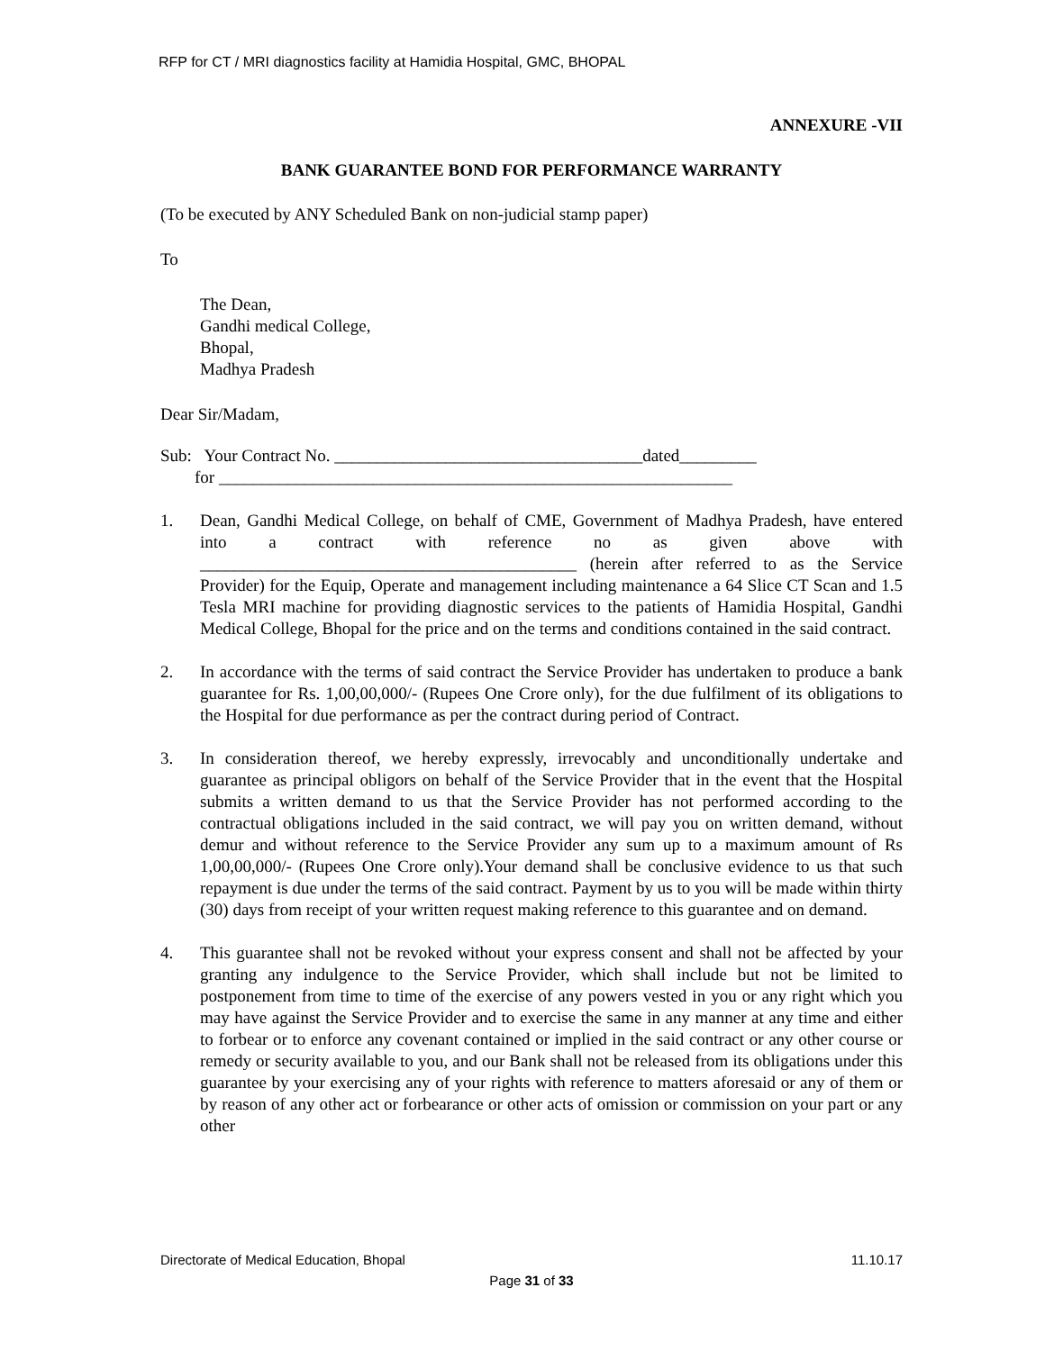RFP for CT / MRI diagnostics facility at Hamidia Hospital, GMC, BHOPAL
ANNEXURE -VII
BANK GUARANTEE BOND FOR PERFORMANCE WARRANTY
(To be executed by ANY Scheduled Bank on non-judicial stamp paper)
To
The Dean,
Gandhi medical College,
Bhopal,
Madhya Pradesh
Dear Sir/Madam,
Sub: Your Contract No. ____________________________________dated_________
for ____________________________________________________________
1. Dean, Gandhi Medical College, on behalf of CME, Government of Madhya Pradesh, have entered into a contract with reference no as given above with ____________________________________________ (herein after referred to as the Service Provider) for the Equip, Operate and management including maintenance a 64 Slice CT Scan and 1.5 Tesla MRI machine for providing diagnostic services to the patients of Hamidia Hospital, Gandhi Medical College, Bhopal for the price and on the terms and conditions contained in the said contract.
2. In accordance with the terms of said contract the Service Provider has undertaken to produce a bank guarantee for Rs. 1,00,00,000/- (Rupees One Crore only), for the due fulfilment of its obligations to the Hospital for due performance as per the contract during period of Contract.
3. In consideration thereof, we hereby expressly, irrevocably and unconditionally undertake and guarantee as principal obligors on behalf of the Service Provider that in the event that the Hospital submits a written demand to us that the Service Provider has not performed according to the contractual obligations included in the said contract, we will pay you on written demand, without demur and without reference to the Service Provider any sum up to a maximum amount of Rs 1,00,00,000/- (Rupees One Crore only).Your demand shall be conclusive evidence to us that such repayment is due under the terms of the said contract. Payment by us to you will be made within thirty (30) days from receipt of your written request making reference to this guarantee and on demand.
4. This guarantee shall not be revoked without your express consent and shall not be affected by your granting any indulgence to the Service Provider, which shall include but not be limited to postponement from time to time of the exercise of any powers vested in you or any right which you may have against the Service Provider and to exercise the same in any manner at any time and either to forbear or to enforce any covenant contained or implied in the said contract or any other course or remedy or security available to you, and our Bank shall not be released from its obligations under this guarantee by your exercising any of your rights with reference to matters aforesaid or any of them or by reason of any other act or forbearance or other acts of omission or commission on your part or any other
Directorate of Medical Education, Bhopal 11.10.17
Page 31 of 33